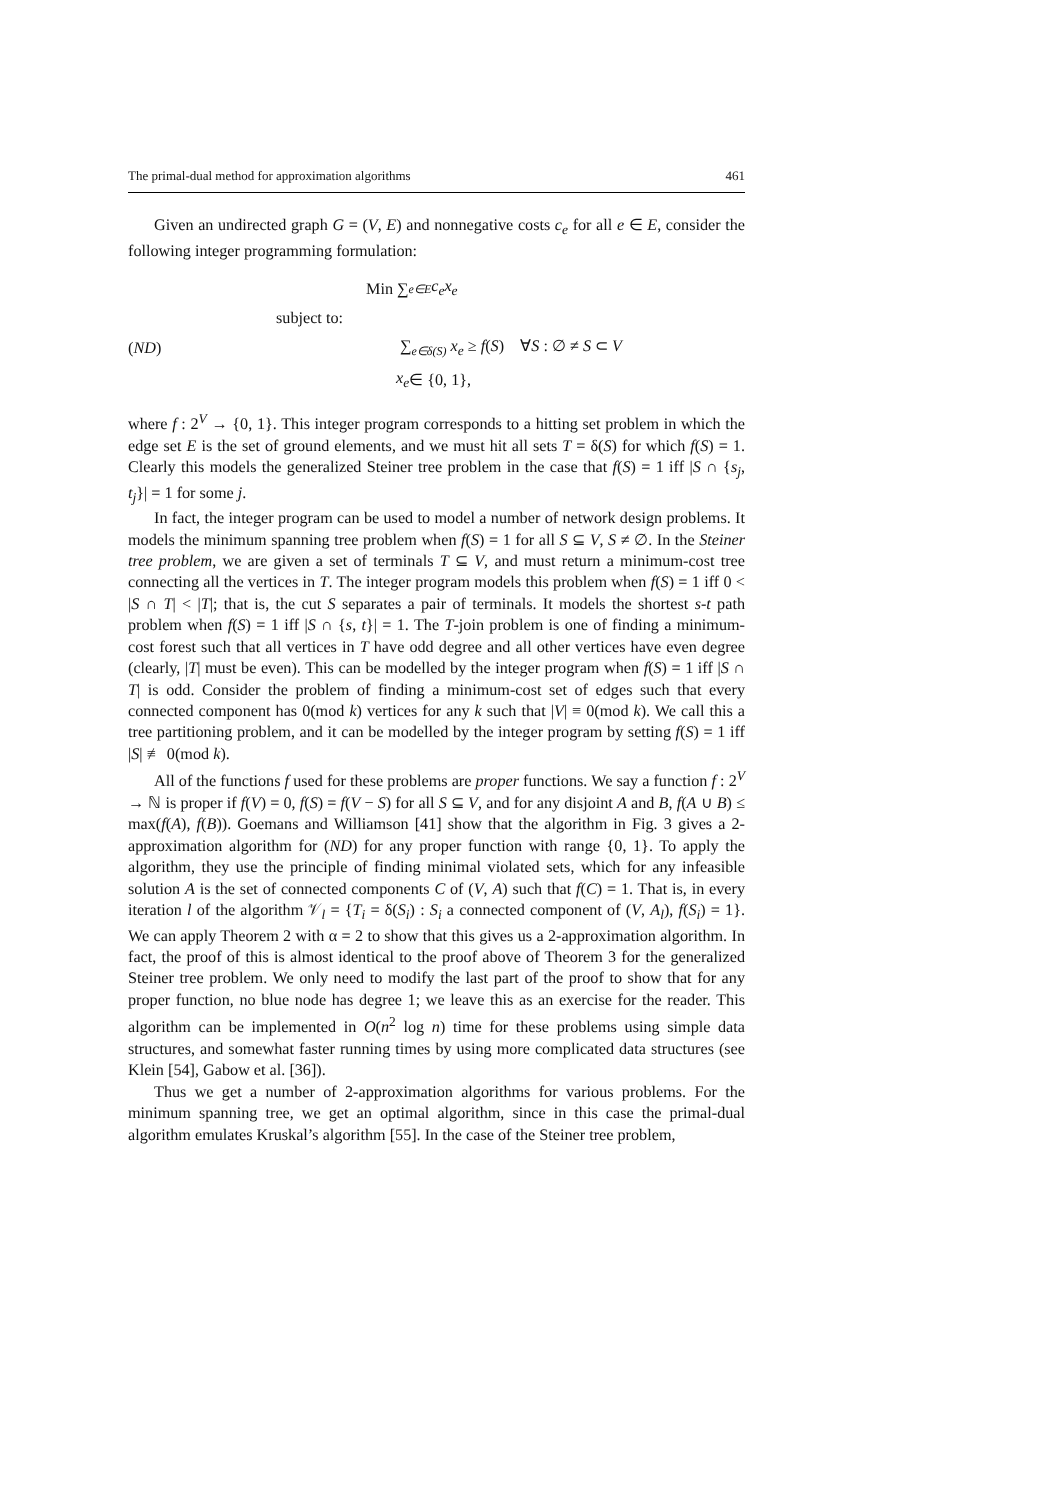The primal-dual method for approximation algorithms 461
Given an undirected graph G = (V, E) and nonnegative costs c<sub>e</sub> for all e ∈ E, consider the following integer programming formulation:
Min ∑<sub>e∈E</sub> c<sub>e</sub>x<sub>e</sub>
subject to:
(ND) ∑<sub>e∈δ(S)</sub> x<sub>e</sub> ≥ f(S) ∀S : ∅ ≠ S ⊂ V
x<sub>e</sub> ∈ {0, 1},
where f : 2<sup>V</sup> → {0, 1}. This integer program corresponds to a hitting set problem in which the edge set E is the set of ground elements, and we must hit all sets T = δ(S) for which f(S) = 1. Clearly this models the generalized Steiner tree problem in the case that f(S) = 1 iff |S ∩ {s<sub>j</sub>, t<sub>j</sub>}| = 1 for some j.
In fact, the integer program can be used to model a number of network design problems. It models the minimum spanning tree problem when f(S) = 1 for all S ⊆ V, S ≠ ∅. In the Steiner tree problem, we are given a set of terminals T ⊆ V, and must return a minimum-cost tree connecting all the vertices in T. The integer program models this problem when f(S) = 1 iff 0 < |S ∩ T| < |T|; that is, the cut S separates a pair of terminals. It models the shortest s-t path problem when f(S) = 1 iff |S ∩ {s, t}| = 1. The T-join problem is one of finding a minimum-cost forest such that all vertices in T have odd degree and all other vertices have even degree (clearly, |T| must be even). This can be modelled by the integer program when f(S) = 1 iff |S ∩ T| is odd. Consider the problem of finding a minimum-cost set of edges such that every connected component has 0(mod k) vertices for any k such that |V| ≡ 0(mod k). We call this a tree partitioning problem, and it can be modelled by the integer program by setting f(S) = 1 iff |S| ≢ 0(mod k).
All of the functions f used for these problems are proper functions. We say a function f : 2<sup>V</sup> → ℕ is proper if f(V) = 0, f(S) = f(V − S) for all S ⊆ V, and for any disjoint A and B, f(A ∪ B) ≤ max(f(A), f(B)). Goemans and Williamson [41] show that the algorithm in Fig. 3 gives a 2-approximation algorithm for (ND) for any proper function with range {0, 1}. To apply the algorithm, they use the principle of finding minimal violated sets, which for any infeasible solution A is the set of connected components C of (V, A) such that f(C) = 1. That is, in every iteration l of the algorithm 𝒱<sub>l</sub> = {T<sub>i</sub> = δ(S<sub>i</sub>) : S<sub>i</sub> a connected component of (V, A<sub>l</sub>), f(S<sub>i</sub>) = 1}. We can apply Theorem 2 with α = 2 to show that this gives us a 2-approximation algorithm. In fact, the proof of this is almost identical to the proof above of Theorem 3 for the generalized Steiner tree problem. We only need to modify the last part of the proof to show that for any proper function, no blue node has degree 1; we leave this as an exercise for the reader. This algorithm can be implemented in O(n<sup>2</sup> log n) time for these problems using simple data structures, and somewhat faster running times by using more complicated data structures (see Klein [54], Gabow et al. [36]).
Thus we get a number of 2-approximation algorithms for various problems. For the minimum spanning tree, we get an optimal algorithm, since in this case the primal-dual algorithm emulates Kruskal’s algorithm [55]. In the case of the Steiner tree problem,